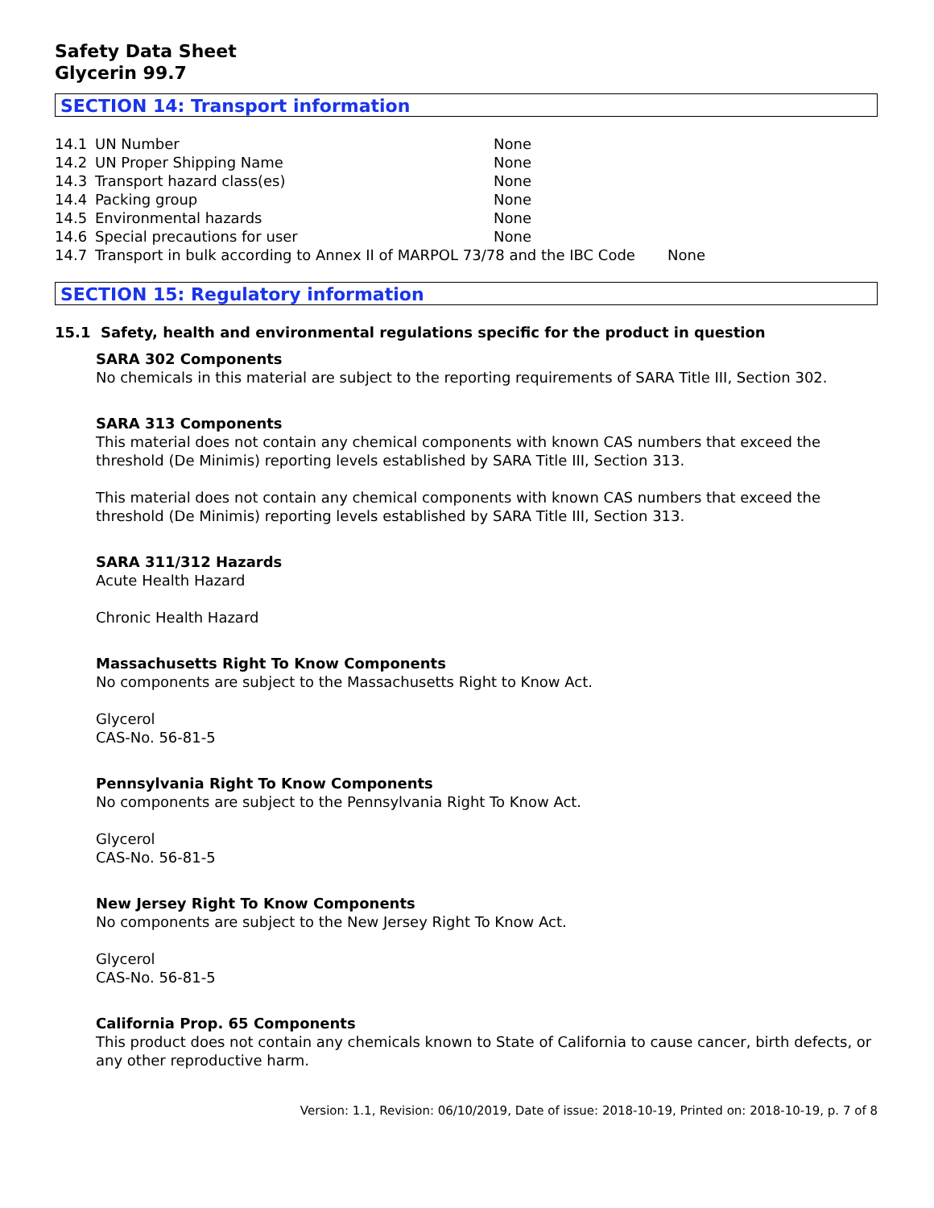Safety Data Sheet
Glycerin 99.7
SECTION 14: Transport information
| 14.1 | UN Number | None |
| 14.2 | UN Proper Shipping Name | None |
| 14.3 | Transport hazard class(es) | None |
| 14.4 | Packing group | None |
| 14.5 | Environmental hazards | None |
| 14.6 | Special precautions for user | None |
| 14.7 | Transport in bulk according to Annex II of MARPOL 73/78 and the IBC Code None | |
SECTION 15: Regulatory information
15.1 Safety, health and environmental regulations specific for the product in question
SARA 302 Components
No chemicals in this material are subject to the reporting requirements of SARA Title III, Section 302.
SARA 313 Components
This material does not contain any chemical components with known CAS numbers that exceed the threshold (De Minimis) reporting levels established by SARA Title III, Section 313.
This material does not contain any chemical components with known CAS numbers that exceed the threshold (De Minimis) reporting levels established by SARA Title III, Section 313.
SARA 311/312 Hazards
Acute Health Hazard
Chronic Health Hazard
Massachusetts Right To Know Components
No components are subject to the Massachusetts Right to Know Act.
Glycerol
CAS-No. 56-81-5
Pennsylvania Right To Know Components
No components are subject to the Pennsylvania Right To Know Act.
Glycerol
CAS-No. 56-81-5
New Jersey Right To Know Components
No components are subject to the New Jersey Right To Know Act.
Glycerol
CAS-No. 56-81-5
California Prop. 65 Components
This product does not contain any chemicals known to State of California to cause cancer, birth defects, or any other reproductive harm.
Version: 1.1, Revision: 06/10/2019, Date of issue: 2018-10-19, Printed on: 2018-10-19, p. 7 of 8